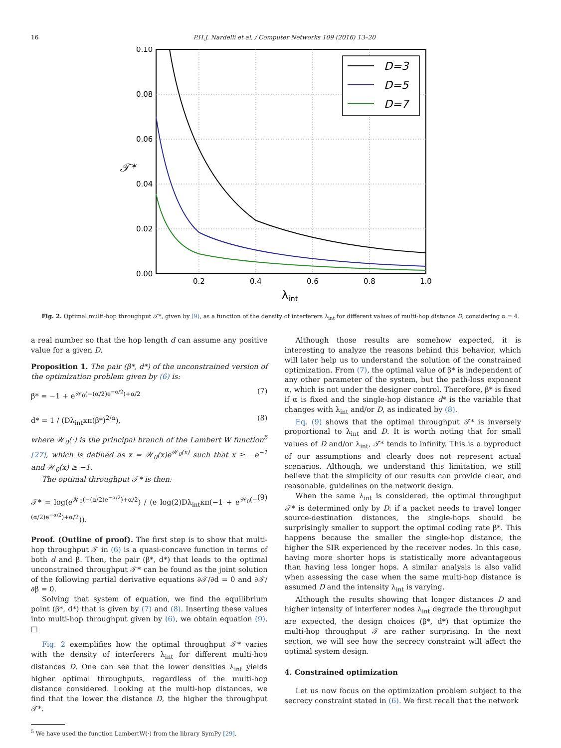16 P.H.J. Nardelli et al. / Computer Networks 109 (2016) 13–20
0.10
0.08
0.06
0.04
0.02
0.00
0.2
0.4
0.6
0.8
1.0
𝒯*
λint
D=3
D=5
D=7
Fig. 2. Optimal multi-hop throughput 𝒯*, given by (9), as a function of the density of interferers λ<sub>int</sub> for different values of multi-hop distance D, considering α = 4.
a real number so that the hop length d can assume any positive value for a given D.
Proposition 1. The pair (β*, d*) of the unconstrained version of the optimization problem given by (6) is:
β* = −1 + e<sup>𝒲<sub>0</sub>(−(α/2)e<sup>−α/2</sup>)+α/2</sup> (7)
d* = 1 / (Dλ<sub>int</sub>κπ(β*)<sup>2/α</sup>), (8)
where 𝒲<sub>0</sub>(·) is the principal branch of the Lambert W function<sup>5</sup> [27], which is defined as x = 𝒲<sub>0</sub>(x)e<sup>𝒲<sub>0</sub>(x)</sup> such that x ≥ −e<sup>−1</sup> and 𝒲<sub>0</sub>(x) ≥ −1.
The optimal throughput 𝒯* is then:
𝒯* = log(e<sup>𝒲<sub>0</sub>(−(α/2)e<sup>−α/2</sup>)+α/2</sup>) / (e log(2)Dλ<sub>int</sub>κπ(−1 + e<sup>𝒲<sub>0</sub>(−(α/2)e<sup>−α/2</sup>)+α/2</sup>)). (9)
Proof. (Outline of proof). The first step is to show that multi-hop throughput 𝒯 in (6) is a quasi-concave function in terms of both d and β. Then, the pair (β*, d*) that leads to the optimal unconstrained throughput 𝒯* can be found as the joint solution of the following partial derivative equations ∂𝒯/∂d = 0 and ∂𝒯/∂β = 0.
Solving that system of equation, we find the equilibrium point (β*, d*) that is given by (7) and (8). Inserting these values into multi-hop throughput given by (6), we obtain equation (9). □
Fig. 2 exemplifies how the optimal throughput 𝒯* varies with the density of interferers λ<sub>int</sub> for different multi-hop distances D. One can see that the lower densities λ<sub>int</sub> yields higher optimal throughputs, regardless of the multi-hop distance considered. Looking at the multi-hop distances, we find that the lower the distance D, the higher the throughput 𝒯*.
<sup>5</sup> We have used the function LambertW(·) from the library SymPy [29].
Although those results are somehow expected, it is interesting to analyze the reasons behind this behavior, which will later help us to understand the solution of the constrained optimization. From (7), the optimal value of β* is independent of any other parameter of the system, but the path-loss exponent α, which is not under the designer control. Therefore, β* is fixed if α is fixed and the single-hop distance d* is the variable that changes with λ<sub>int</sub> and/or D, as indicated by (8).
Eq. (9) shows that the optimal throughput 𝒯* is inversely proportional to λ<sub>int</sub> and D. It is worth noting that for small values of D and/or λ<sub>int</sub>, 𝒯* tends to infinity. This is a byproduct of our assumptions and clearly does not represent actual scenarios. Although, we understand this limitation, we still believe that the simplicity of our results can provide clear, and reasonable, guidelines on the network design.
When the same λ<sub>int</sub> is considered, the optimal throughput 𝒯* is determined only by D: if a packet needs to travel longer source-destination distances, the single-hops should be surprisingly smaller to support the optimal coding rate β*. This happens because the smaller the single-hop distance, the higher the SIR experienced by the receiver nodes. In this case, having more shorter hops is statistically more advantageous than having less longer hops. A similar analysis is also valid when assessing the case when the same multi-hop distance is assumed D and the intensity λ<sub>int</sub> is varying.
Although the results showing that longer distances D and higher intensity of interferer nodes λ<sub>int</sub> degrade the throughput are expected, the design choices (β*, d*) that optimize the multi-hop throughput 𝒯 are rather surprising. In the next section, we will see how the secrecy constraint will affect the optimal system design.
4. Constrained optimization
Let us now focus on the optimization problem subject to the secrecy constraint stated in (6). We first recall that the network